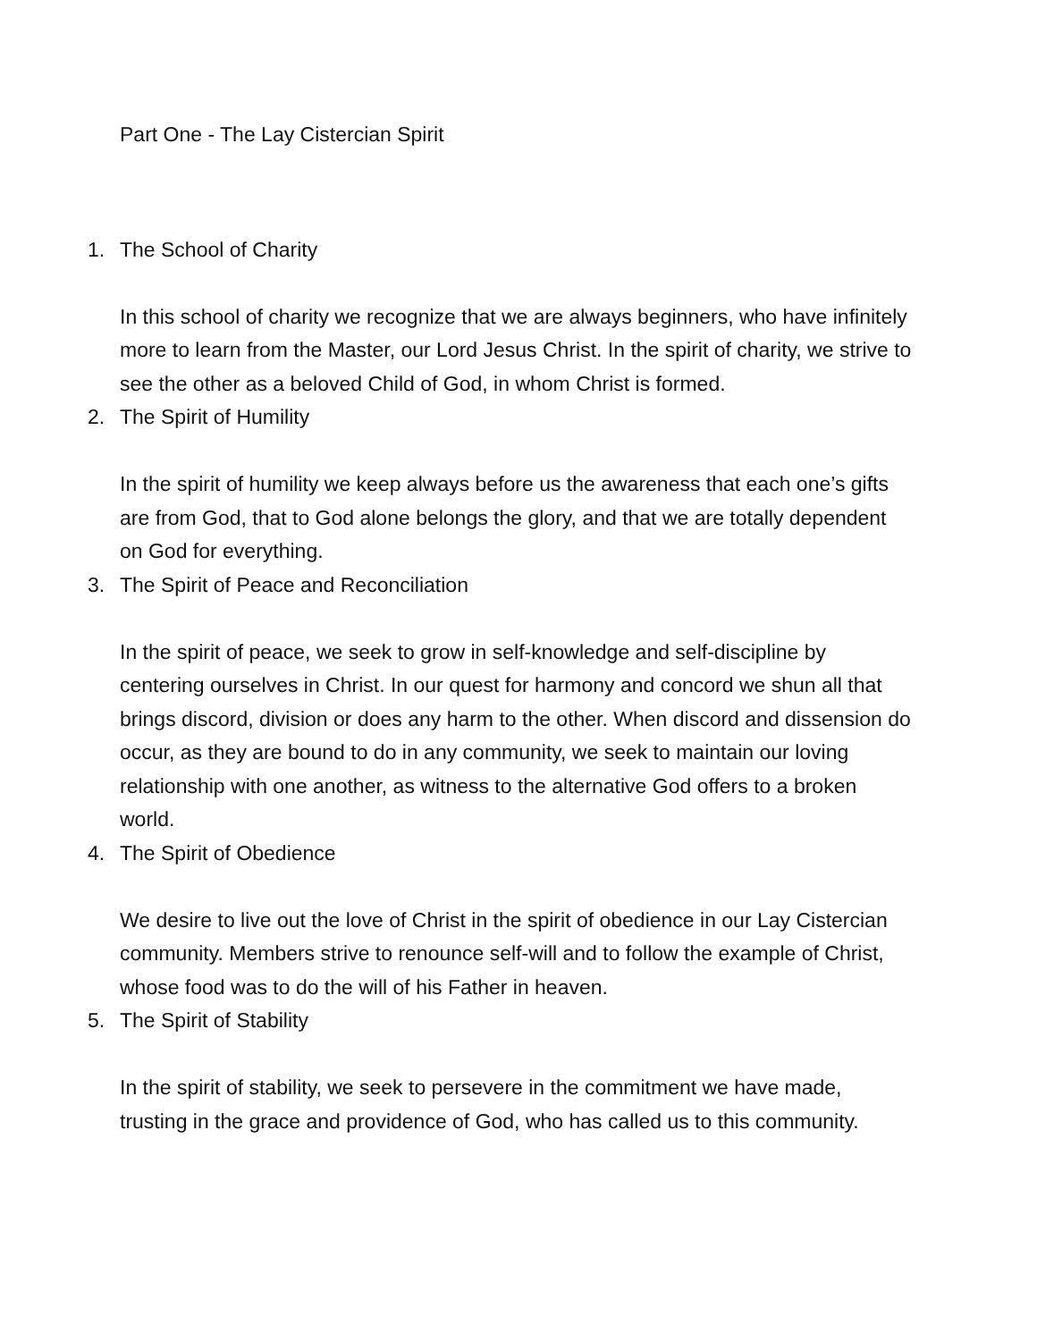Part One - The Lay Cistercian Spirit
1. The School of Charity
In this school of charity we recognize that we are always beginners, who have infinitely more to learn from the Master, our Lord Jesus Christ. In the spirit of charity, we strive to see the other as a beloved Child of God, in whom Christ is formed.
2. The Spirit of Humility
In the spirit of humility we keep always before us the awareness that each one’s gifts are from God, that to God alone belongs the glory, and that we are totally dependent on God for everything.
3. The Spirit of Peace and Reconciliation
In the spirit of peace, we seek to grow in self-knowledge and self-discipline by centering ourselves in Christ. In our quest for harmony and concord we shun all that brings discord, division or does any harm to the other. When discord and dissension do occur, as they are bound to do in any community, we seek to maintain our loving relationship with one another, as witness to the alternative God offers to a broken world.
4. The Spirit of Obedience
We desire to live out the love of Christ in the spirit of obedience in our Lay Cistercian community. Members strive to renounce self-will and to follow the example of Christ, whose food was to do the will of his Father in heaven.
5. The Spirit of Stability
In the spirit of stability, we seek to persevere in the commitment we have made, trusting in the grace and providence of God, who has called us to this community.